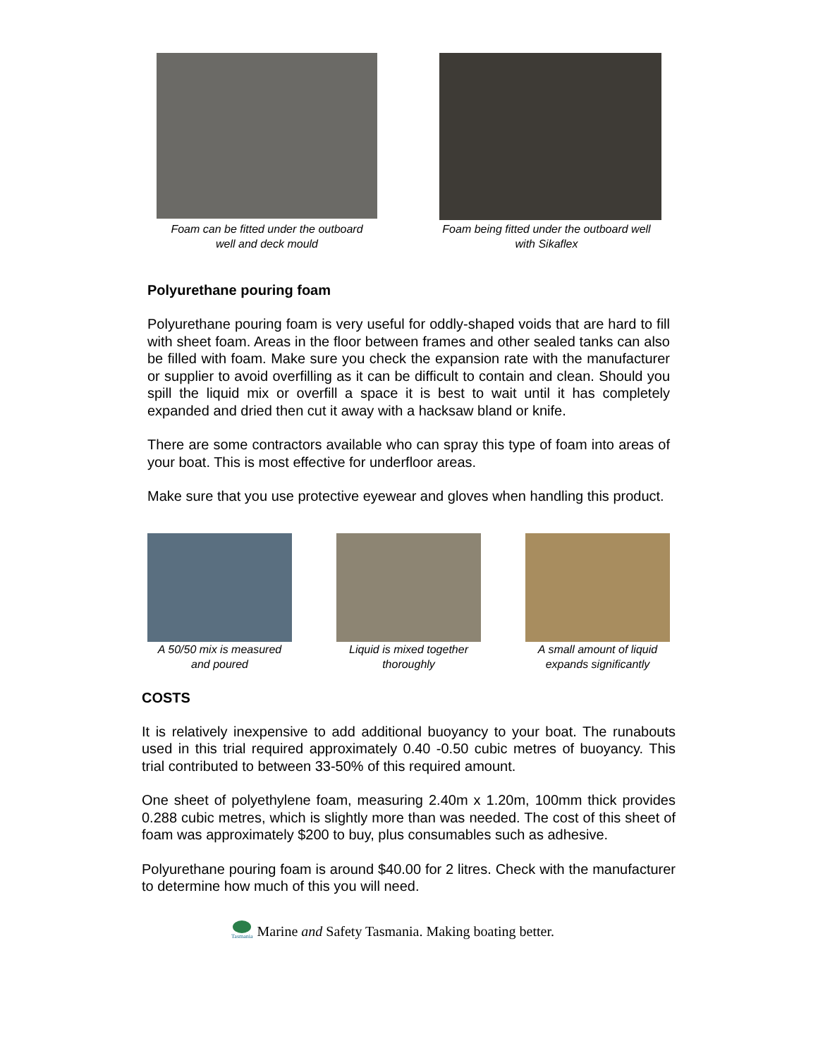Foam can be fitted under the outboard
well and deck mould
Foam being fitted under the outboard well
with Sikaflex
Polyurethane pouring foam
Polyurethane pouring foam is very useful for oddly-shaped voids that are hard to fill with sheet foam. Areas in the floor between frames and other sealed tanks can also be filled with foam. Make sure you check the expansion rate with the manufacturer or supplier to avoid overfilling as it can be difficult to contain and clean. Should you spill the liquid mix or overfill a space it is best to wait until it has completely expanded and dried then cut it away with a hacksaw bland or knife.
There are some contractors available who can spray this type of foam into areas of your boat. This is most effective for underfloor areas.
Make sure that you use protective eyewear and gloves when handling this product.
A 50/50 mix is measured
and poured
Liquid is mixed together
thoroughly
A small amount of liquid
expands significantly
COSTS
It is relatively inexpensive to add additional buoyancy to your boat. The runabouts used in this trial required approximately 0.40 -0.50 cubic metres of buoyancy. This trial contributed to between 33-50% of this required amount.
One sheet of polyethylene foam, measuring 2.40m x 1.20m, 100mm thick provides 0.288 cubic metres, which is slightly more than was needed. The cost of this sheet of foam was approximately $200 to buy, plus consumables such as adhesive.
Polyurethane pouring foam is around $40.00 for 2 litres. Check with the manufacturer to determine how much of this you will need.
Tasmania
Marine and Safety Tasmania. Making boating better.